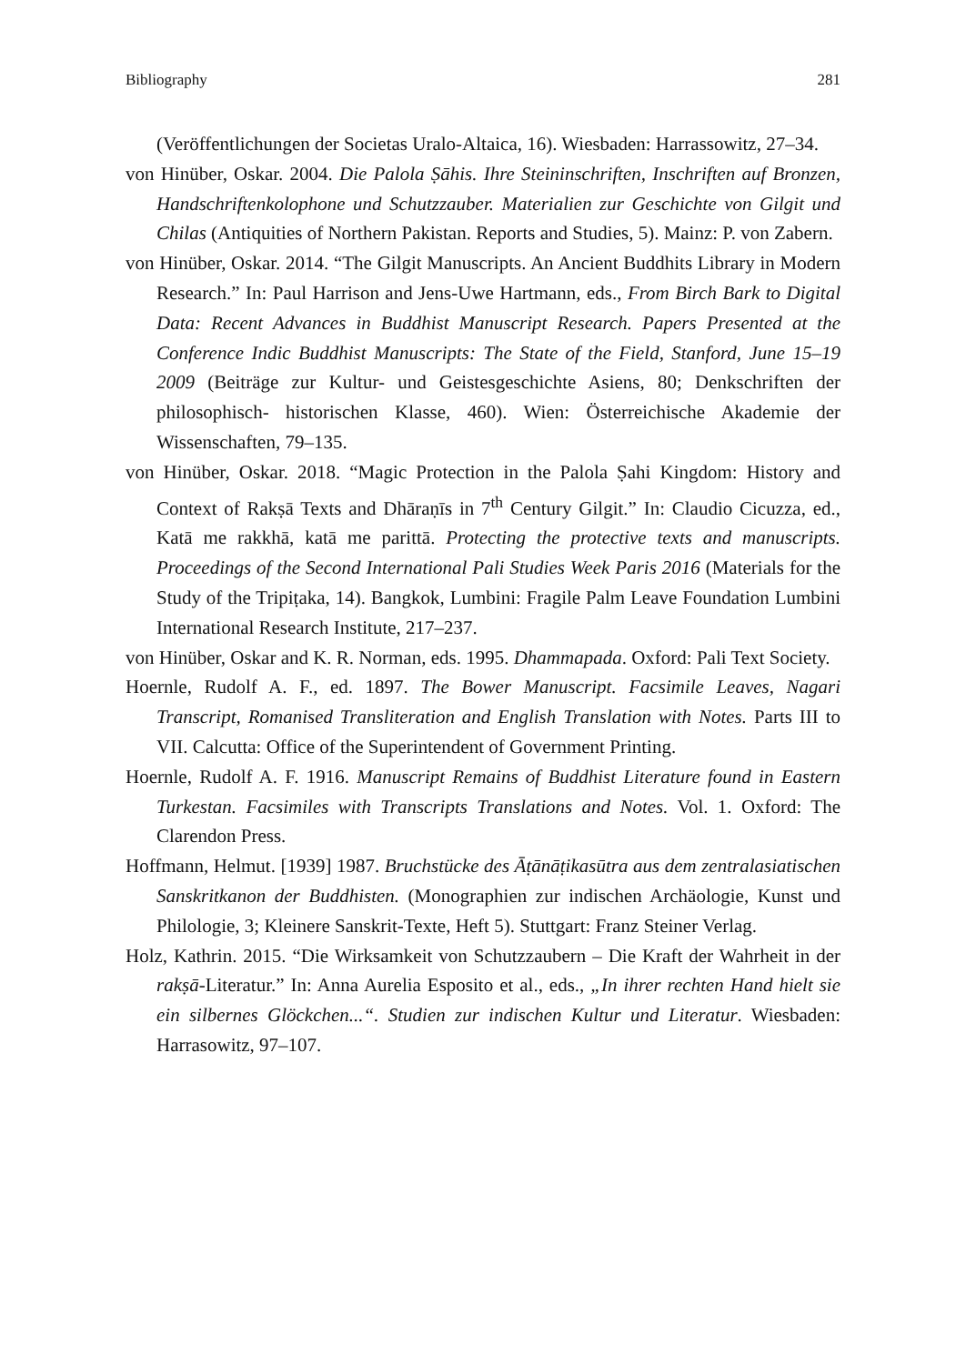Bibliography 281
(Veröffentlichungen der Societas Uralo-Altaica, 16). Wiesbaden: Harrassowitz, 27–34.
von Hinüber, Oskar. 2004. Die Palola Ṣāhis. Ihre Steininschriften, Inschriften auf Bronzen, Handschriftenkolophone und Schutzzauber. Materialien zur Geschichte von Gilgit und Chilas (Antiquities of Northern Pakistan. Reports and Studies, 5). Mainz: P. von Zabern.
von Hinüber, Oskar. 2014. “The Gilgit Manuscripts. An Ancient Buddhits Library in Modern Research.” In: Paul Harrison and Jens-Uwe Hartmann, eds., From Birch Bark to Digital Data: Recent Advances in Buddhist Manuscript Research. Papers Presented at the Conference Indic Buddhist Manuscripts: The State of the Field, Stanford, June 15–19 2009 (Beiträge zur Kultur- und Geistesgeschichte Asiens, 80; Denkschriften der philosophisch- historischen Klasse, 460). Wien: Österreichische Akademie der Wissenschaften, 79–135.
von Hinüber, Oskar. 2018. “Magic Protection in the Palola Ṣahi Kingdom: History and Context of Rakṣā Texts and Dhāraṇīs in 7<sup>th</sup> Century Gilgit.” In: Claudio Cicuzza, ed., Katā me rakkhā, katā me parittā. Protecting the protective texts and manuscripts. Proceedings of the Second International Pali Studies Week Paris 2016 (Materials for the Study of the Tripiṭaka, 14). Bangkok, Lumbini: Fragile Palm Leave Foundation Lumbini International Research Institute, 217–237.
von Hinüber, Oskar and K. R. Norman, eds. 1995. Dhammapada. Oxford: Pali Text Society.
Hoernle, Rudolf A. F., ed. 1897. The Bower Manuscript. Facsimile Leaves, Nagari Transcript, Romanised Transliteration and English Translation with Notes. Parts III to VII. Calcutta: Office of the Superintendent of Government Printing.
Hoernle, Rudolf A. F. 1916. Manuscript Remains of Buddhist Literature found in Eastern Turkestan. Facsimiles with Transcripts Translations and Notes. Vol. 1. Oxford: The Clarendon Press.
Hoffmann, Helmut. [1939] 1987. Bruchstücke des Āṭānāṭikasūtra aus dem zentralasiatischen Sanskritkanon der Buddhisten. (Monographien zur indischen Archäologie, Kunst und Philologie, 3; Kleinere Sanskrit-Texte, Heft 5). Stuttgart: Franz Steiner Verlag.
Holz, Kathrin. 2015. “Die Wirksamkeit von Schutzzaubern – Die Kraft der Wahrheit in der rakṣā-Literatur.” In: Anna Aurelia Esposito et al., eds., „In ihrer rechten Hand hielt sie ein silbernes Glöckchen...“. Studien zur indischen Kultur und Literatur. Wiesbaden: Harrasowitz, 97–107.